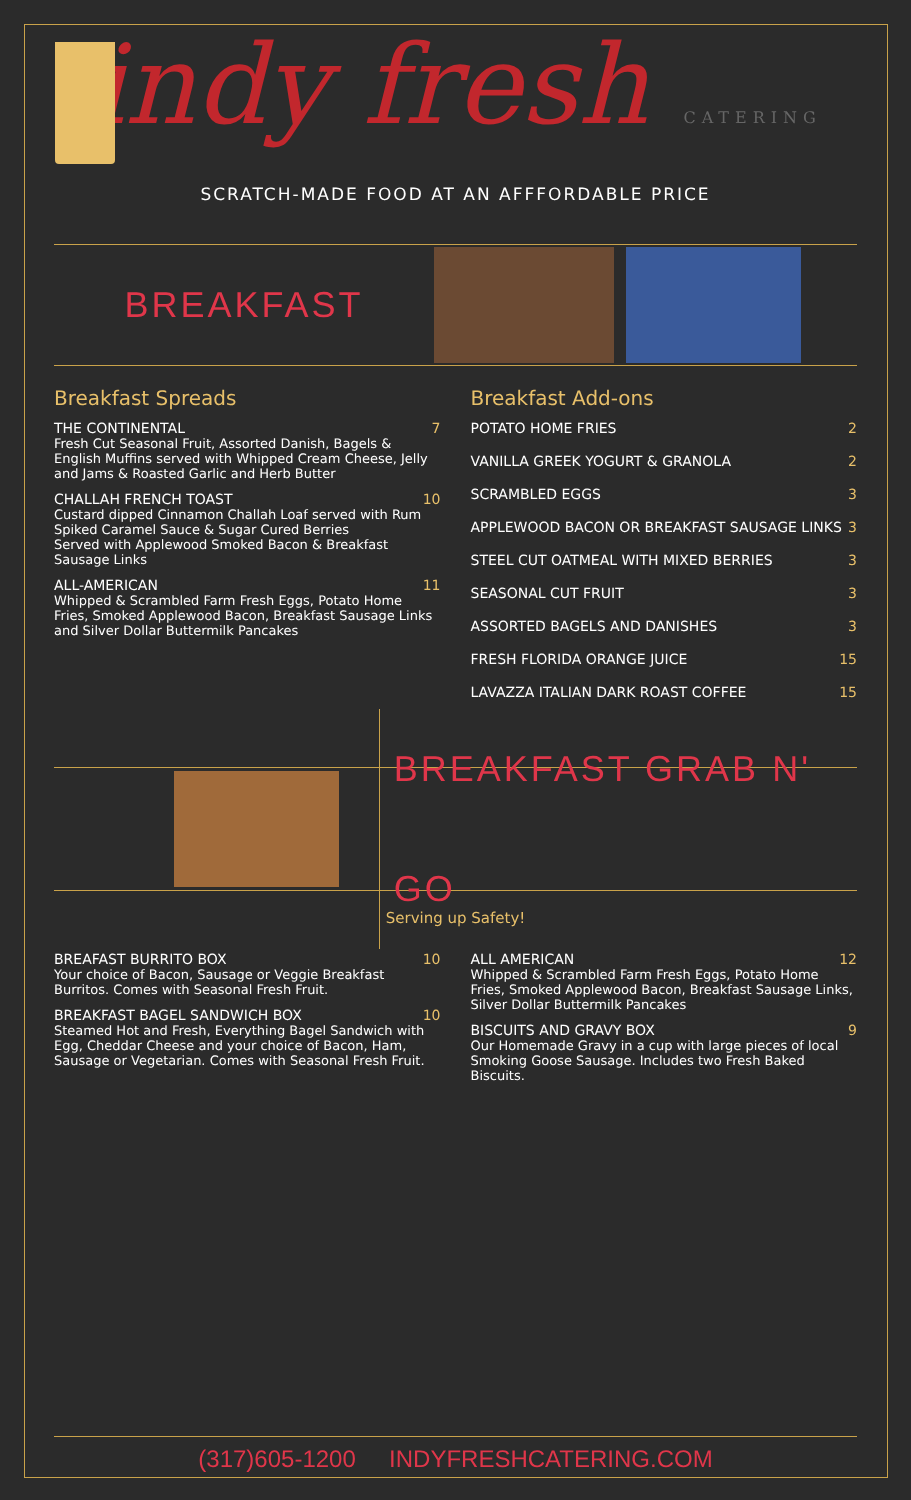indy fresh CATERING
SCRATCH-MADE FOOD AT AN AFFFORDABLE PRICE
BREAKFAST
Breakfast Spreads
THE CONTINENTAL 7
Fresh Cut Seasonal Fruit, Assorted Danish, Bagels & English Muffins served with Whipped Cream Cheese, Jelly and Jams & Roasted Garlic and Herb Butter
CHALLAH FRENCH TOAST 10
Custard dipped Cinnamon Challah Loaf served with Rum Spiked Caramel Sauce & Sugar Cured Berries
Served with Applewood Smoked Bacon & Breakfast Sausage Links
ALL-AMERICAN 11
Whipped & Scrambled Farm Fresh Eggs, Potato Home Fries, Smoked Applewood Bacon, Breakfast Sausage Links and Silver Dollar Buttermilk Pancakes
Breakfast Add-ons
POTATO HOME FRIES 2
VANILLA GREEK YOGURT & GRANOLA 2
SCRAMBLED EGGS 3
APPLEWOOD BACON OR BREAKFAST SAUSAGE LINKS 3
STEEL CUT OATMEAL WITH MIXED BERRIES 3
SEASONAL CUT FRUIT 3
ASSORTED BAGELS AND DANISHES 3
FRESH FLORIDA ORANGE JUICE 15
LAVAZZA ITALIAN DARK ROAST COFFEE 15
BREAKFAST GRAB N' GO
Serving up Safety!
BREAFAST BURRITO BOX 10
Your choice of Bacon, Sausage or Veggie Breakfast Burritos. Comes with Seasonal Fresh Fruit.
BREAKFAST BAGEL SANDWICH BOX 10
Steamed Hot and Fresh, Everything Bagel Sandwich with Egg, Cheddar Cheese and your choice of Bacon, Ham, Sausage or Vegetarian. Comes with Seasonal Fresh Fruit.
ALL AMERICAN 12
Whipped & Scrambled Farm Fresh Eggs, Potato Home Fries, Smoked Applewood Bacon, Breakfast Sausage Links, Silver Dollar Buttermilk Pancakes
BISCUITS AND GRAVY BOX 9
Our Homemade Gravy in a cup with large pieces of local Smoking Goose Sausage. Includes two Fresh Baked Biscuits.
(317)605-1200 INDYFRESHCATERING.COM